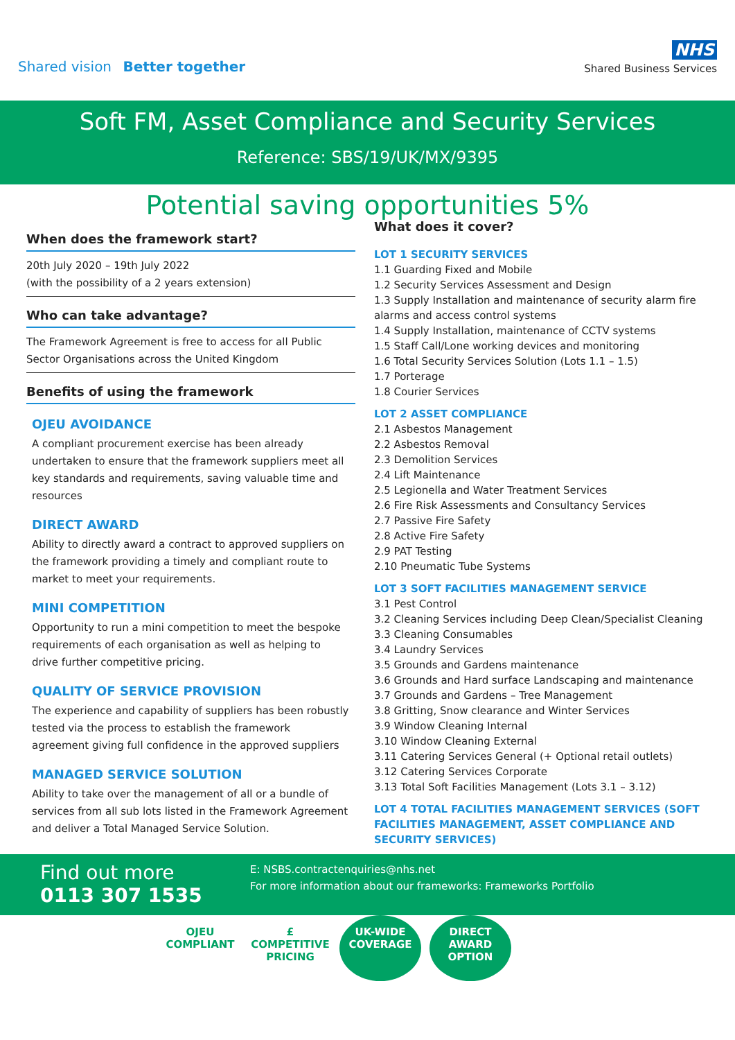Shared vision Better together
NHS
Shared Business Services
Soft FM, Asset Compliance and Security Services
Reference: SBS/19/UK/MX/9395
Potential saving opportunities 5%
When does the framework start?
20th July 2020 – 19th July 2022
(with the possibility of a 2 years extension)
Who can take advantage?
The Framework Agreement is free to access for all Public Sector Organisations across the United Kingdom
Benefits of using the framework
OJEU AVOIDANCE
A compliant procurement exercise has been already undertaken to ensure that the framework suppliers meet all key standards and requirements, saving valuable time and resources
DIRECT AWARD
Ability to directly award a contract to approved suppliers on the framework providing a timely and compliant route to market to meet your requirements.
MINI COMPETITION
Opportunity to run a mini competition to meet the bespoke requirements of each organisation as well as helping to drive further competitive pricing.
QUALITY OF SERVICE PROVISION
The experience and capability of suppliers has been robustly tested via the process to establish the framework agreement giving full confidence in the approved suppliers
MANAGED SERVICE SOLUTION
Ability to take over the management of all or a bundle of services from all sub lots listed in the Framework Agreement and deliver a Total Managed Service Solution.
What does it cover?
LOT 1 SECURITY SERVICES
1.1 Guarding Fixed and Mobile
1.2 Security Services Assessment and Design
1.3 Supply Installation and maintenance of security alarm fire alarms and access control systems
1.4 Supply Installation, maintenance of CCTV systems
1.5 Staff Call/Lone working devices and monitoring
1.6 Total Security Services Solution (Lots 1.1 – 1.5)
1.7 Porterage
1.8 Courier Services
LOT 2 ASSET COMPLIANCE
2.1 Asbestos Management
2.2 Asbestos Removal
2.3 Demolition Services
2.4 Lift Maintenance
2.5 Legionella and Water Treatment Services
2.6 Fire Risk Assessments and Consultancy Services
2.7 Passive Fire Safety
2.8 Active Fire Safety
2.9 PAT Testing
2.10 Pneumatic Tube Systems
LOT 3 SOFT FACILITIES MANAGEMENT SERVICE
3.1 Pest Control
3.2 Cleaning Services including Deep Clean/Specialist Cleaning
3.3 Cleaning Consumables
3.4 Laundry Services
3.5 Grounds and Gardens maintenance
3.6 Grounds and Hard surface Landscaping and maintenance
3.7 Grounds and Gardens – Tree Management
3.8 Gritting, Snow clearance and Winter Services
3.9 Window Cleaning Internal
3.10 Window Cleaning External
3.11 Catering Services General (+ Optional retail outlets)
3.12 Catering Services Corporate
3.13 Total Soft Facilities Management (Lots 3.1 – 3.12)
LOT 4 TOTAL FACILITIES MANAGEMENT SERVICES (SOFT FACILITIES MANAGEMENT, ASSET COMPLIANCE AND SECURITY SERVICES)
Find out more
0113 307 1535
E: NSBS.contractenquiries@nhs.net
For more information about our frameworks: Frameworks Portfolio
OJEU
COMPLIANT
£
COMPETITIVE PRICING
UK-WIDE
COVERAGE
DIRECT
AWARD
OPTION